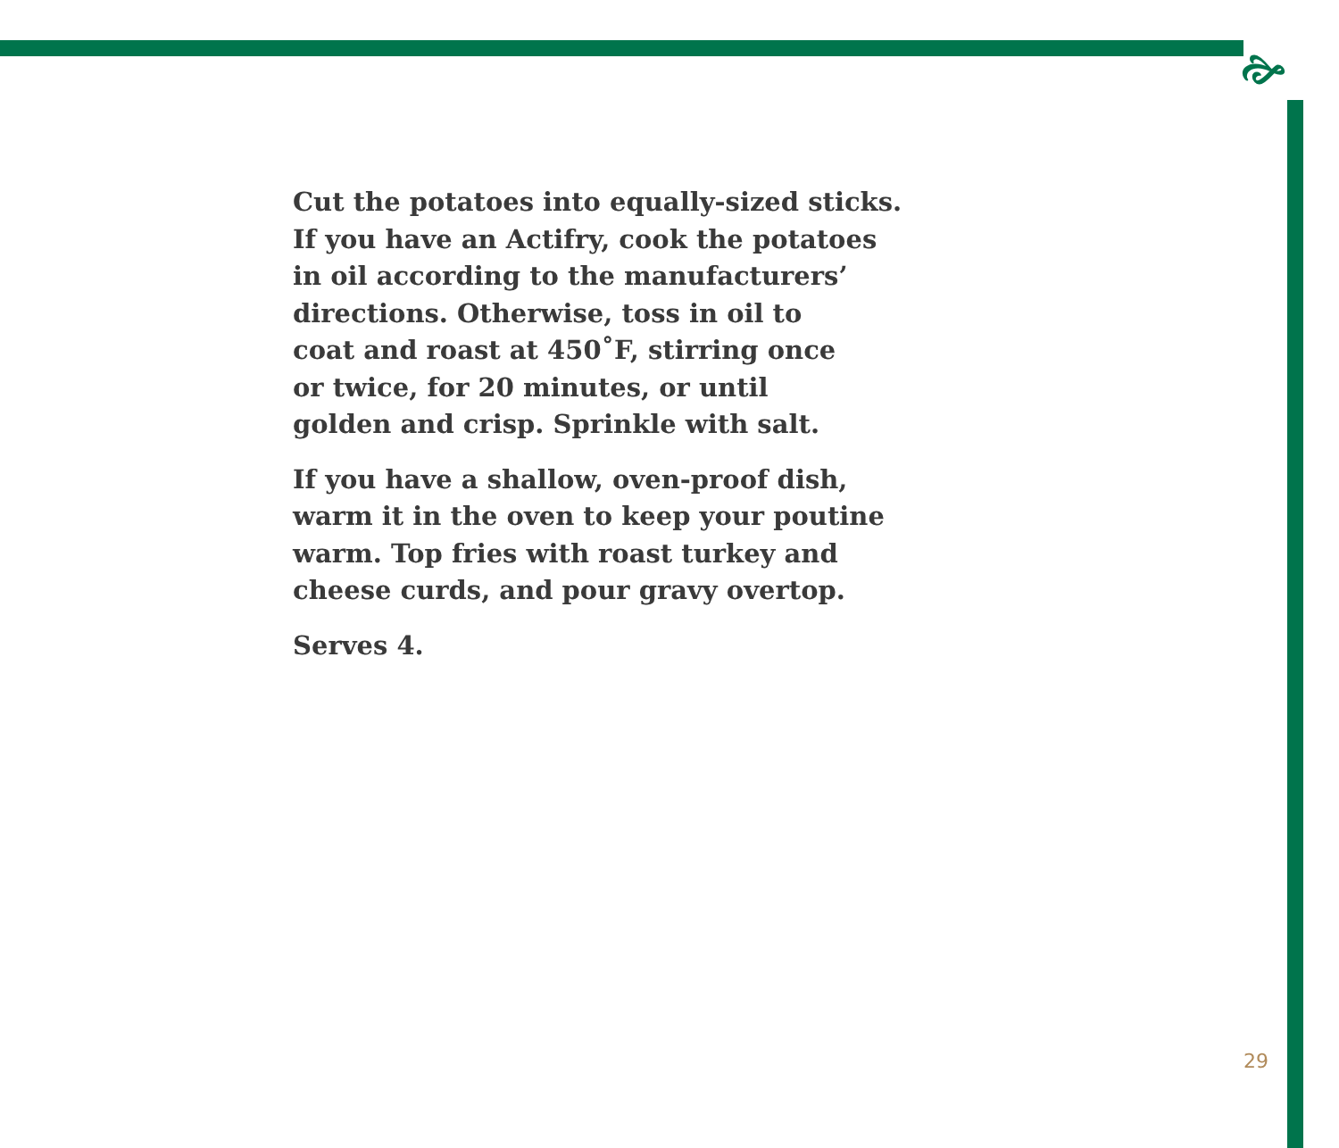🙚
Cut the potatoes into equally-sized sticks.
If you have an Actifry, cook the potatoes
in oil according to the manufacturers’
directions. Otherwise, toss in oil to
coat and roast at 450˚F, stirring once
or twice, for 20 minutes, or until
golden and crisp. Sprinkle with salt.
If you have a shallow, oven-proof dish,
warm it in the oven to keep your poutine
warm. Top fries with roast turkey and
cheese curds, and pour gravy overtop.
Serves 4.
29